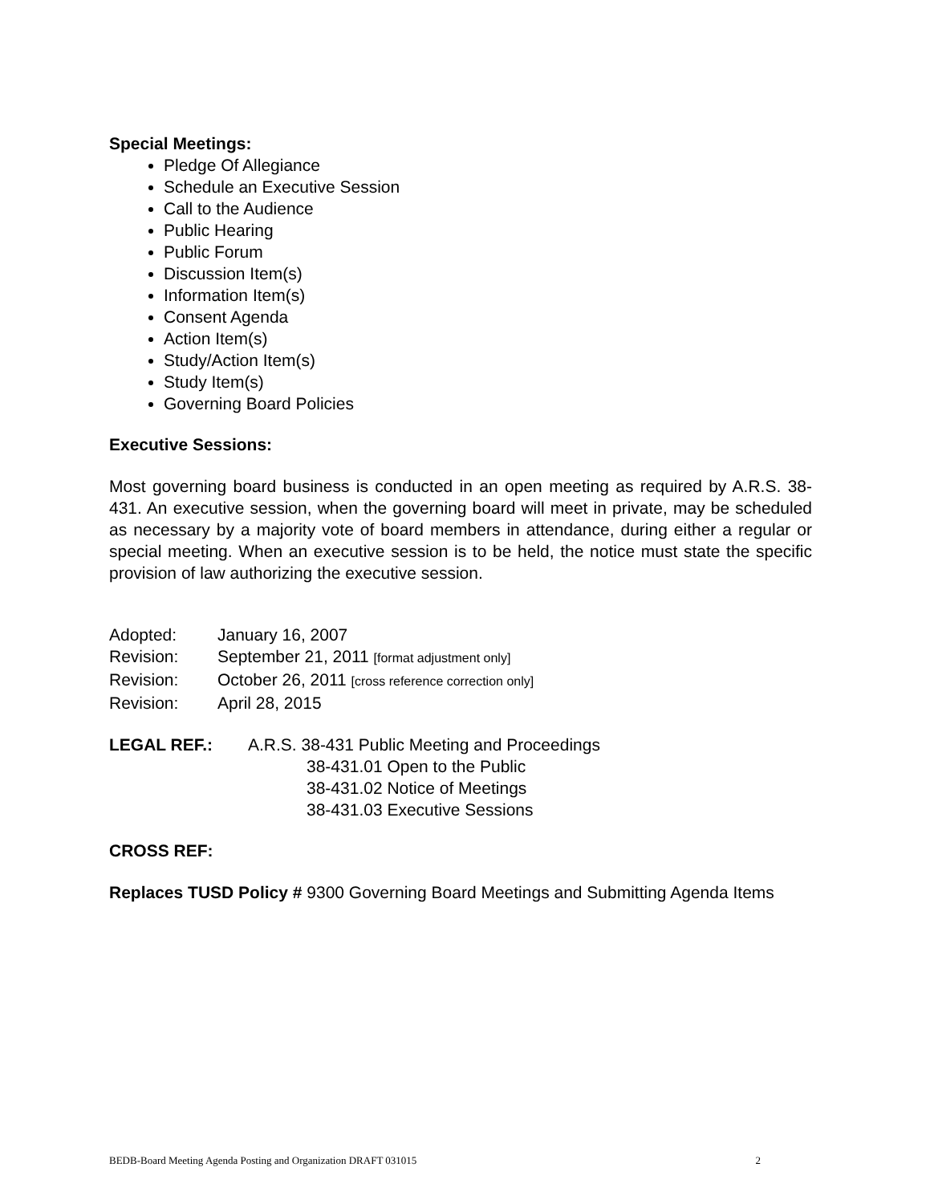Special Meetings:
Pledge Of Allegiance
Schedule an Executive Session
Call to the Audience
Public Hearing
Public Forum
Discussion Item(s)
Information Item(s)
Consent Agenda
Action Item(s)
Study/Action Item(s)
Study Item(s)
Governing Board Policies
Executive Sessions:
Most governing board business is conducted in an open meeting as required by A.R.S. 38-431. An executive session, when the governing board will meet in private, may be scheduled as necessary by a majority vote of board members in attendance, during either a regular or special meeting. When an executive session is to be held, the notice must state the specific provision of law authorizing the executive session.
Adopted: January 16, 2007
Revision: September 21, 2011 [format adjustment only]
Revision: October 26, 2011 [cross reference correction only]
Revision: April 28, 2015
LEGAL REF.: A.R.S. 38-431 Public Meeting and Proceedings
38-431.01 Open to the Public
38-431.02 Notice of Meetings
38-431.03 Executive Sessions
CROSS REF:
Replaces TUSD Policy # 9300 Governing Board Meetings and Submitting Agenda Items
BEDB-Board Meeting Agenda Posting and Organization DRAFT 031015 2